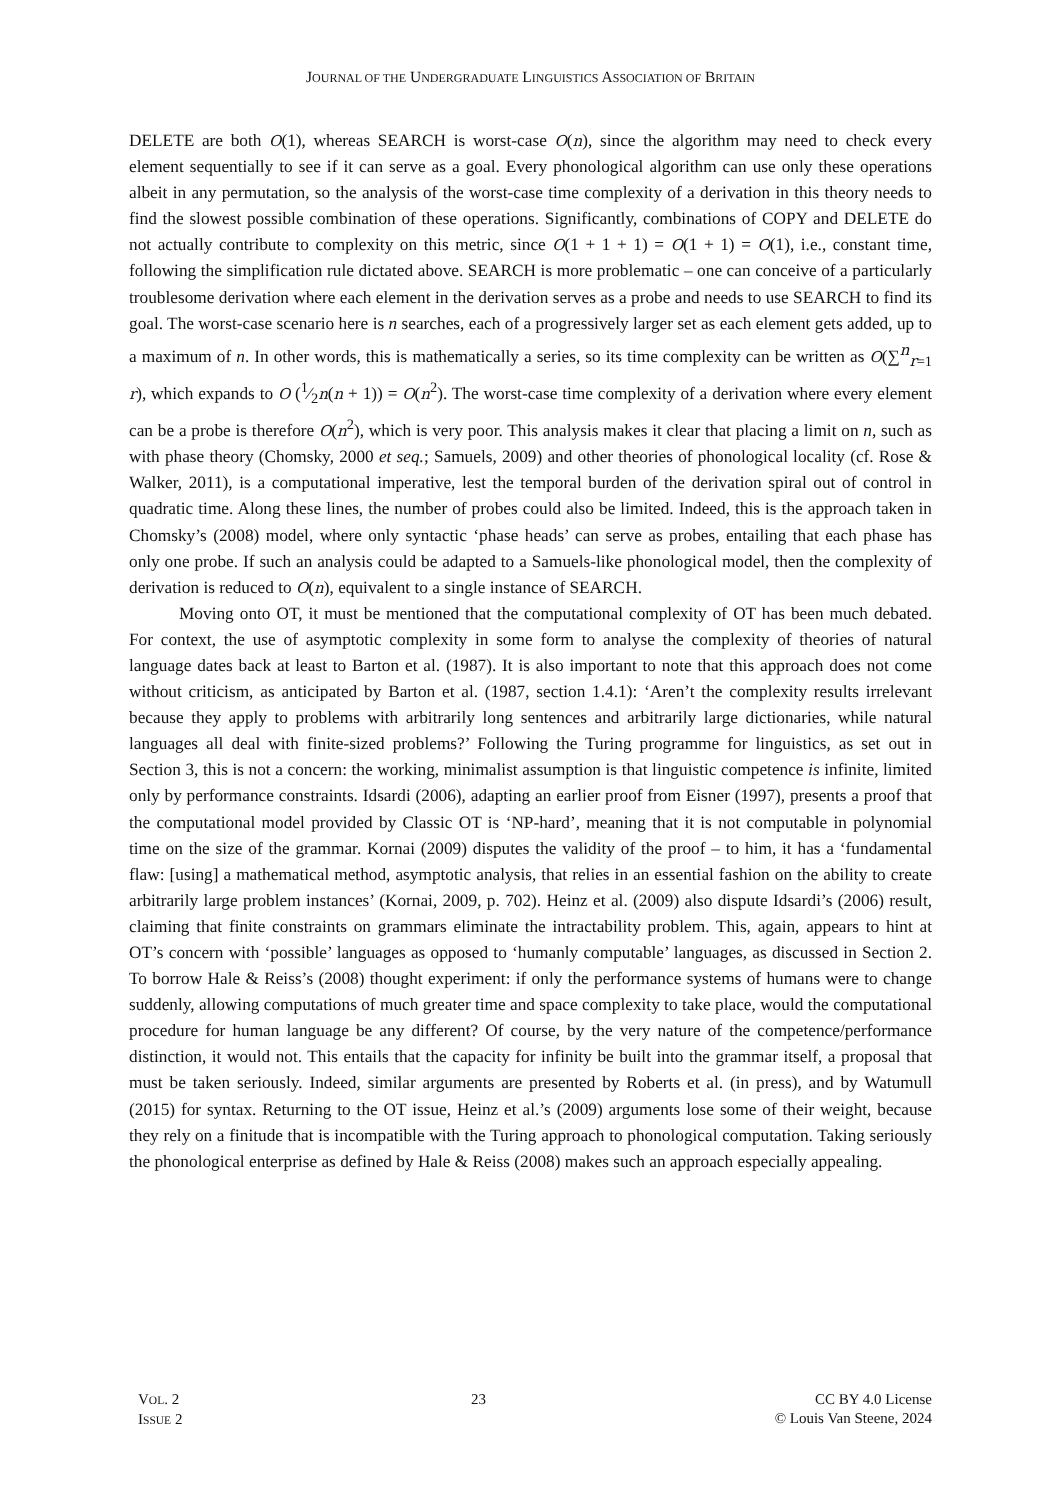JOURNAL OF THE UNDERGRADUATE LINGUISTICS ASSOCIATION OF BRITAIN
DELETE are both O(1), whereas SEARCH is worst-case O(n), since the algorithm may need to check every element sequentially to see if it can serve as a goal. Every phonological algorithm can use only these operations albeit in any permutation, so the analysis of the worst-case time complexity of a derivation in this theory needs to find the slowest possible combination of these operations. Significantly, combinations of COPY and DELETE do not actually contribute to complexity on this metric, since O(1 + 1 + 1) = O(1 + 1) = O(1), i.e., constant time, following the simplification rule dictated above. SEARCH is more problematic – one can conceive of a particularly troublesome derivation where each element in the derivation serves as a probe and needs to use SEARCH to find its goal. The worst-case scenario here is n searches, each of a progressively larger set as each element gets added, up to a maximum of n. In other words, this is mathematically a series, so its time complexity can be written as O(∑<sup>n</sup><sub>r=1</sub> r), which expands to O (1⁄2n(n + 1)) = O(n<sup>2</sup>). The worst-case time complexity of a derivation where every element can be a probe is therefore O(n<sup>2</sup>), which is very poor. This analysis makes it clear that placing a limit on n, such as with phase theory (Chomsky, 2000 et seq.; Samuels, 2009) and other theories of phonological locality (cf. Rose & Walker, 2011), is a computational imperative, lest the temporal burden of the derivation spiral out of control in quadratic time. Along these lines, the number of probes could also be limited. Indeed, this is the approach taken in Chomsky’s (2008) model, where only syntactic ‘phase heads’ can serve as probes, entailing that each phase has only one probe. If such an analysis could be adapted to a Samuels-like phonological model, then the complexity of derivation is reduced to O(n), equivalent to a single instance of SEARCH.
Moving onto OT, it must be mentioned that the computational complexity of OT has been much debated. For context, the use of asymptotic complexity in some form to analyse the complexity of theories of natural language dates back at least to Barton et al. (1987). It is also important to note that this approach does not come without criticism, as anticipated by Barton et al. (1987, section 1.4.1): ‘Aren’t the complexity results irrelevant because they apply to problems with arbitrarily long sentences and arbitrarily large dictionaries, while natural languages all deal with finite-sized problems?’ Following the Turing programme for linguistics, as set out in Section 3, this is not a concern: the working, minimalist assumption is that linguistic competence is infinite, limited only by performance constraints. Idsardi (2006), adapting an earlier proof from Eisner (1997), presents a proof that the computational model provided by Classic OT is ‘NP-hard’, meaning that it is not computable in polynomial time on the size of the grammar. Kornai (2009) disputes the validity of the proof – to him, it has a ‘fundamental flaw: [using] a mathematical method, asymptotic analysis, that relies in an essential fashion on the ability to create arbitrarily large problem instances’ (Kornai, 2009, p. 702). Heinz et al. (2009) also dispute Idsardi’s (2006) result, claiming that finite constraints on grammars eliminate the intractability problem. This, again, appears to hint at OT’s concern with ‘possible’ languages as opposed to ‘humanly computable’ languages, as discussed in Section 2. To borrow Hale & Reiss’s (2008) thought experiment: if only the performance systems of humans were to change suddenly, allowing computations of much greater time and space complexity to take place, would the computational procedure for human language be any different? Of course, by the very nature of the competence/performance distinction, it would not. This entails that the capacity for infinity be built into the grammar itself, a proposal that must be taken seriously. Indeed, similar arguments are presented by Roberts et al. (in press), and by Watumull (2015) for syntax. Returning to the OT issue, Heinz et al.’s (2009) arguments lose some of their weight, because they rely on a finitude that is incompatible with the Turing approach to phonological computation. Taking seriously the phonological enterprise as defined by Hale & Reiss (2008) makes such an approach especially appealing.
VOL. 2
ISSUE 2
23 CC BY 4.0 License
© Louis Van Steene, 2024